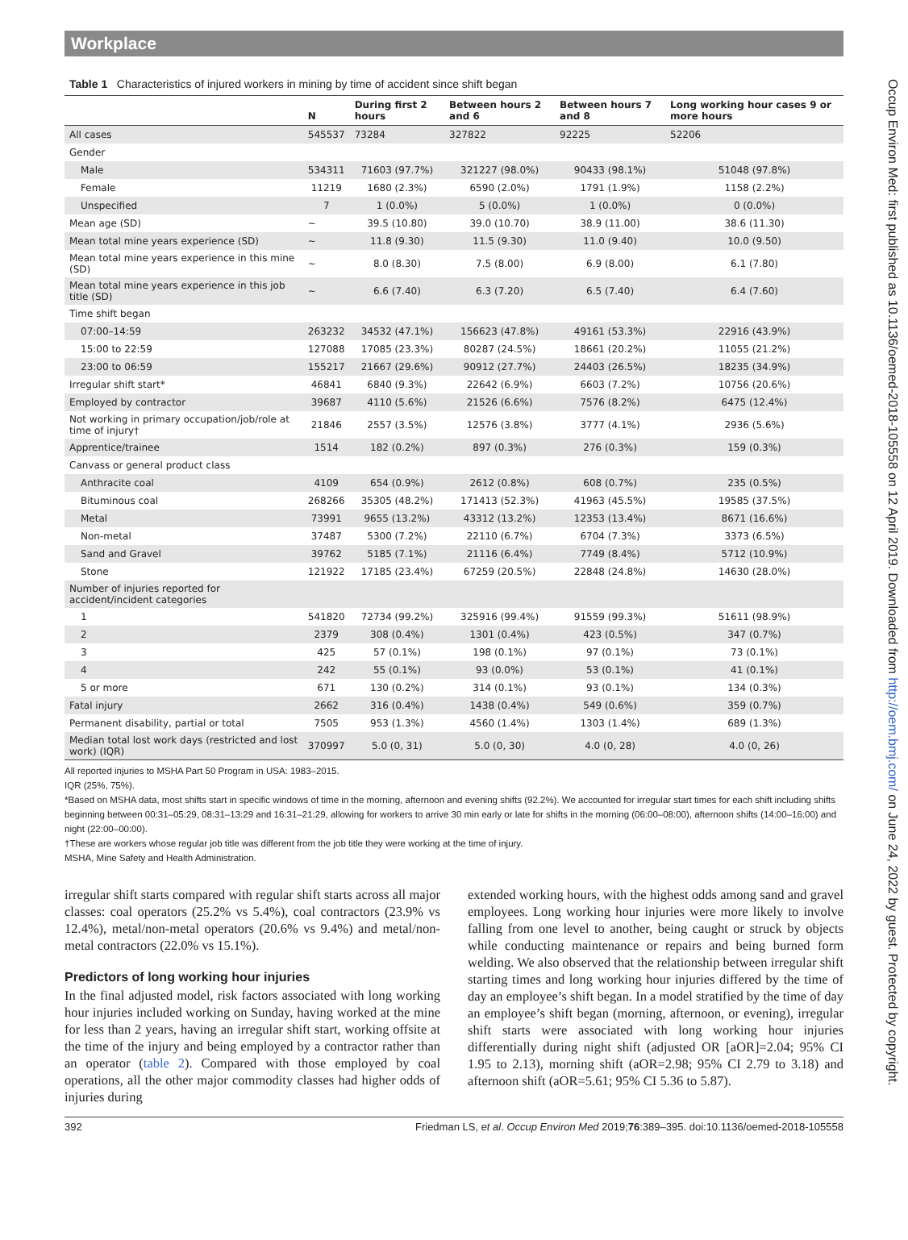Workplace
Table 1 Characteristics of injured workers in mining by time of accident since shift began
| | N | During first 2 hours | Between hours 2 and 6 | Between hours 7 and 8 | Long working hour cases 9 or more hours |
| --- | --- | --- | --- | --- | --- |
| All cases | 545537 | 73284 | 327822 | 92225 | 52206 |
| Gender | | | | | |
| Male | 534311 | 71603 (97.7%) | 321227 (98.0%) | 90433 (98.1%) | 51048 (97.8%) |
| Female | 11219 | 1680 (2.3%) | 6590 (2.0%) | 1791 (1.9%) | 1158 (2.2%) |
| Unspecified | 7 | 1 (0.0%) | 5 (0.0%) | 1 (0.0%) | 0 (0.0%) |
| Mean age (SD) | ~ | 39.5 (10.80) | 39.0 (10.70) | 38.9 (11.00) | 38.6 (11.30) |
| Mean total mine years experience (SD) | ~ | 11.8 (9.30) | 11.5 (9.30) | 11.0 (9.40) | 10.0 (9.50) |
| Mean total mine years experience in this mine (SD) | ~ | 8.0 (8.30) | 7.5 (8.00) | 6.9 (8.00) | 6.1 (7.80) |
| Mean total mine years experience in this job title (SD) | ~ | 6.6 (7.40) | 6.3 (7.20) | 6.5 (7.40) | 6.4 (7.60) |
| Time shift began | | | | | |
| 07:00–14:59 | 263232 | 34532 (47.1%) | 156623 (47.8%) | 49161 (53.3%) | 22916 (43.9%) |
| 15:00 to 22:59 | 127088 | 17085 (23.3%) | 80287 (24.5%) | 18661 (20.2%) | 11055 (21.2%) |
| 23:00 to 06:59 | 155217 | 21667 (29.6%) | 90912 (27.7%) | 24403 (26.5%) | 18235 (34.9%) |
| Irregular shift start* | 46841 | 6840 (9.3%) | 22642 (6.9%) | 6603 (7.2%) | 10756 (20.6%) |
| Employed by contractor | 39687 | 4110 (5.6%) | 21526 (6.6%) | 7576 (8.2%) | 6475 (12.4%) |
| Not working in primary occupation/job/role at time of injury† | 21846 | 2557 (3.5%) | 12576 (3.8%) | 3777 (4.1%) | 2936 (5.6%) |
| Apprentice/trainee | 1514 | 182 (0.2%) | 897 (0.3%) | 276 (0.3%) | 159 (0.3%) |
| Canvass or general product class | | | | | |
| Anthracite coal | 4109 | 654 (0.9%) | 2612 (0.8%) | 608 (0.7%) | 235 (0.5%) |
| Bituminous coal | 268266 | 35305 (48.2%) | 171413 (52.3%) | 41963 (45.5%) | 19585 (37.5%) |
| Metal | 73991 | 9655 (13.2%) | 43312 (13.2%) | 12353 (13.4%) | 8671 (16.6%) |
| Non-metal | 37487 | 5300 (7.2%) | 22110 (6.7%) | 6704 (7.3%) | 3373 (6.5%) |
| Sand and Gravel | 39762 | 5185 (7.1%) | 21116 (6.4%) | 7749 (8.4%) | 5712 (10.9%) |
| Stone | 121922 | 17185 (23.4%) | 67259 (20.5%) | 22848 (24.8%) | 14630 (28.0%) |
| Number of injuries reported for accident/incident categories | | | | | |
| 1 | 541820 | 72734 (99.2%) | 325916 (99.4%) | 91559 (99.3%) | 51611 (98.9%) |
| 2 | 2379 | 308 (0.4%) | 1301 (0.4%) | 423 (0.5%) | 347 (0.7%) |
| 3 | 425 | 57 (0.1%) | 198 (0.1%) | 97 (0.1%) | 73 (0.1%) |
| 4 | 242 | 55 (0.1%) | 93 (0.0%) | 53 (0.1%) | 41 (0.1%) |
| 5 or more | 671 | 130 (0.2%) | 314 (0.1%) | 93 (0.1%) | 134 (0.3%) |
| Fatal injury | 2662 | 316 (0.4%) | 1438 (0.4%) | 549 (0.6%) | 359 (0.7%) |
| Permanent disability, partial or total | 7505 | 953 (1.3%) | 4560 (1.4%) | 1303 (1.4%) | 689 (1.3%) |
| Median total lost work days (restricted and lost work) (IQR) | 370997 | 5.0 (0, 31) | 5.0 (0, 30) | 4.0 (0, 28) | 4.0 (0, 26) |
All reported injuries to MSHA Part 50 Program in USA: 1983–2015.
IQR (25%, 75%).
*Based on MSHA data, most shifts start in specific windows of time in the morning, afternoon and evening shifts (92.2%). We accounted for irregular start times for each shift including shifts beginning between 00:31–05:29, 08:31–13:29 and 16:31–21:29, allowing for workers to arrive 30 min early or late for shifts in the morning (06:00–08:00), afternoon shifts (14:00–16:00) and night (22:00–00:00).
†These are workers whose regular job title was different from the job title they were working at the time of injury.
MSHA, Mine Safety and Health Administration.
irregular shift starts compared with regular shift starts across all major classes: coal operators (25.2% vs 5.4%), coal contractors (23.9% vs 12.4%), metal/non-metal operators (20.6% vs 9.4%) and metal/non-metal contractors (22.0% vs 15.1%).
Predictors of long working hour injuries
In the final adjusted model, risk factors associated with long working hour injuries included working on Sunday, having worked at the mine for less than 2 years, having an irregular shift start, working offsite at the time of the injury and being employed by a contractor rather than an operator (table 2). Compared with those employed by coal operations, all the other major commodity classes had higher odds of injuries during
extended working hours, with the highest odds among sand and gravel employees. Long working hour injuries were more likely to involve falling from one level to another, being caught or struck by objects while conducting maintenance or repairs and being burned form welding. We also observed that the relationship between irregular shift starting times and long working hour injuries differed by the time of day an employee’s shift began. In a model stratified by the time of day an employee’s shift began (morning, afternoon, or evening), irregular shift starts were associated with long working hour injuries differentially during night shift (adjusted OR [aOR]=2.04; 95% CI 1.95 to 2.13), morning shift (aOR=2.98; 95% CI 2.79 to 3.18) and afternoon shift (aOR=5.61; 95% CI 5.36 to 5.87).
392 Friedman LS, et al. Occup Environ Med 2019;76:389–395. doi:10.1136/oemed-2018-105558
Occup Environ Med: first published as 10.1136/oemed-2018-105558 on 12 April 2019. Downloaded from http://oem.bmj.com/ on June 24, 2022 by guest. Protected by copyright.